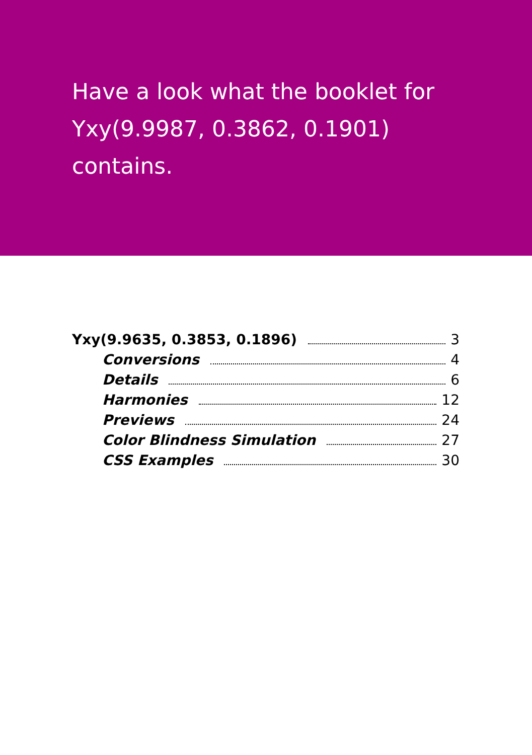Have a look what the booklet for
Yxy(9.9987, 0.3862, 0.1901)
contains.
Yxy(9.9635, 0.3853, 0.1896) 3
Conversions 4
Details 6
Harmonies 12
Previews 24
Color Blindness Simulation 27
CSS Examples 30